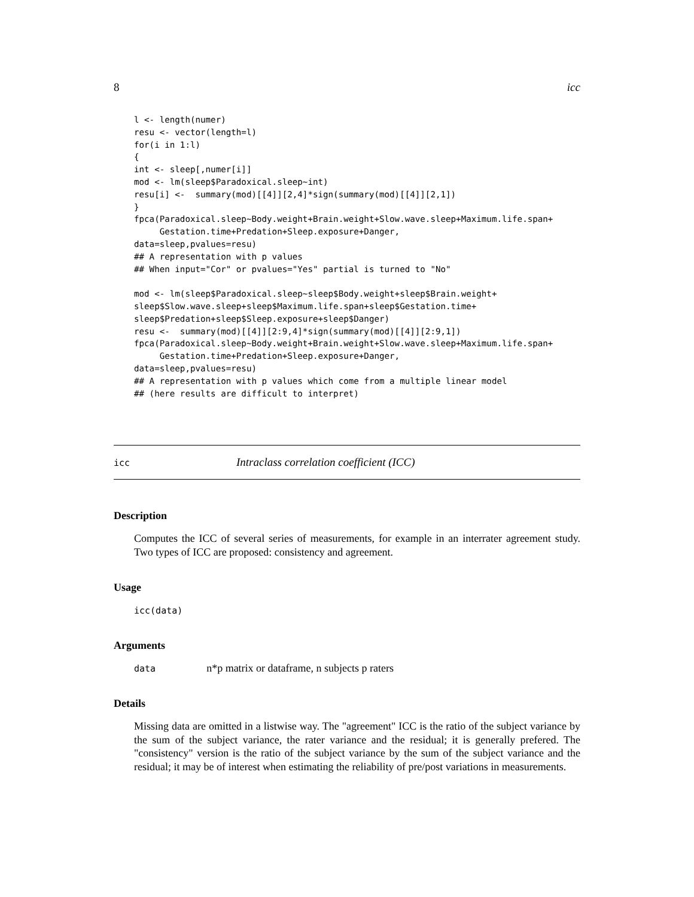8 icc
l <- length(numer)
resu <- vector(length=l)
for(i in 1:l)
{
int <- sleep[,numer[i]]
mod <- lm(sleep$Paradoxical.sleep~int)
resu[i] <-  summary(mod)[[4]][2,4]*sign(summary(mod)[[4]][2,1])
}
fpca(Paradoxical.sleep~Body.weight+Brain.weight+Slow.wave.sleep+Maximum.life.span+
     Gestation.time+Predation+Sleep.exposure+Danger,
data=sleep,pvalues=resu)
## A representation with p values
## When input="Cor" or pvalues="Yes" partial is turned to "No"

mod <- lm(sleep$Paradoxical.sleep~sleep$Body.weight+sleep$Brain.weight+
sleep$Slow.wave.sleep+sleep$Maximum.life.span+sleep$Gestation.time+
sleep$Predation+sleep$Sleep.exposure+sleep$Danger)
resu <-  summary(mod)[[4]][2:9,4]*sign(summary(mod)[[4]][2:9,1])
fpca(Paradoxical.sleep~Body.weight+Brain.weight+Slow.wave.sleep+Maximum.life.span+
     Gestation.time+Predation+Sleep.exposure+Danger,
data=sleep,pvalues=resu)
## A representation with p values which come from a multiple linear model
## (here results are difficult to interpret)
icc Intraclass correlation coefficient (ICC)
Description
Computes the ICC of several series of measurements, for example in an interrater agreement study. Two types of ICC are proposed: consistency and agreement.
Usage
icc(data)
Arguments
data n*p matrix or dataframe, n subjects p raters
Details
Missing data are omitted in a listwise way. The "agreement" ICC is the ratio of the subject variance by the sum of the subject variance, the rater variance and the residual; it is generally prefered. The "consistency" version is the ratio of the subject variance by the sum of the subject variance and the residual; it may be of interest when estimating the reliability of pre/post variations in measurements.